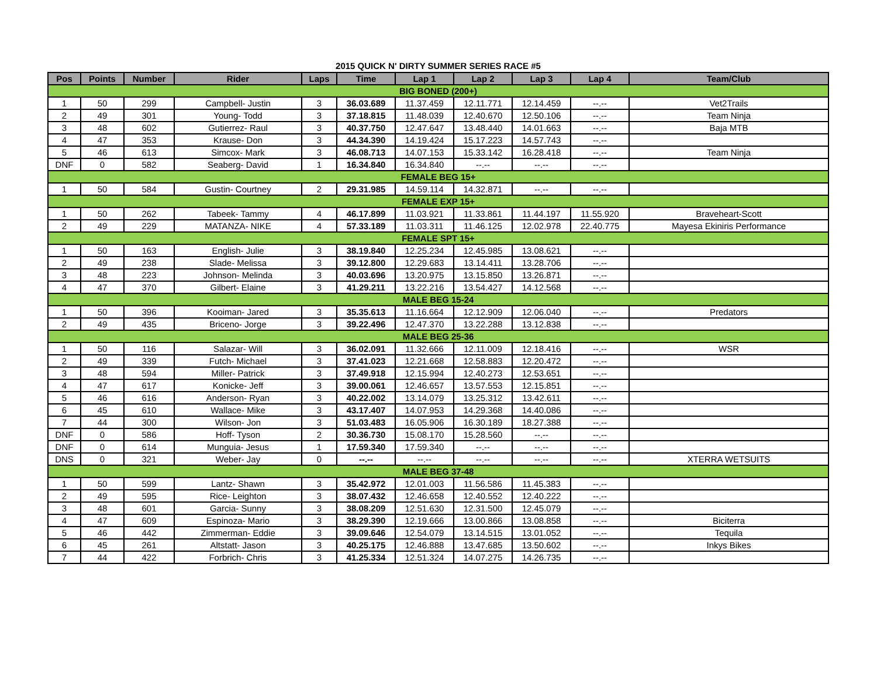2015 QUICK N' DIRTY SUMMER SERIES RACE #5
| Pos | Points | Number | Rider | Laps | Time | Lap 1 | Lap 2 | Lap 3 | Lap 4 | Team/Club |
| --- | --- | --- | --- | --- | --- | --- | --- | --- | --- | --- |
| BIG BONED (200+) | | | | | | | | | | |
| 1 | 50 | 299 | Campbell- Justin | 3 | 36.03.689 | 11.37.459 | 12.11.771 | 12.14.459 | --.-- | Vet2Trails |
| 2 | 49 | 301 | Young- Todd | 3 | 37.18.815 | 11.48.039 | 12.40.670 | 12.50.106 | --.-- | Team Ninja |
| 3 | 48 | 602 | Gutierrez- Raul | 3 | 40.37.750 | 12.47.647 | 13.48.440 | 14.01.663 | --.-- | Baja MTB |
| 4 | 47 | 353 | Krause- Don | 3 | 44.34.390 | 14.19.424 | 15.17.223 | 14.57.743 | --.-- | |
| 5 | 46 | 613 | Simcox- Mark | 3 | 46.08.713 | 14.07.153 | 15.33.142 | 16.28.418 | --.-- | Team Ninja |
| DNF | 0 | 582 | Seaberg- David | 1 | 16.34.840 | 16.34.840 | --.-- | --.-- | --.-- | |
| FEMALE BEG 15+ | | | | | | | | | | |
| 1 | 50 | 584 | Gustin- Courtney | 2 | 29.31.985 | 14.59.114 | 14.32.871 | --.-- | --.-- | |
| FEMALE EXP 15+ | | | | | | | | | | |
| 1 | 50 | 262 | Tabeek- Tammy | 4 | 46.17.899 | 11.03.921 | 11.33.861 | 11.44.197 | 11.55.920 | Braveheart-Scott |
| 2 | 49 | 229 | MATANZA- NIKE | 4 | 57.33.189 | 11.03.311 | 11.46.125 | 12.02.978 | 22.40.775 | Mayesa Ekiniris Performance |
| FEMALE SPT 15+ | | | | | | | | | | |
| 1 | 50 | 163 | English- Julie | 3 | 38.19.840 | 12.25.234 | 12.45.985 | 13.08.621 | --.-- | |
| 2 | 49 | 238 | Slade- Melissa | 3 | 39.12.800 | 12.29.683 | 13.14.411 | 13.28.706 | --.-- | |
| 3 | 48 | 223 | Johnson- Melinda | 3 | 40.03.696 | 13.20.975 | 13.15.850 | 13.26.871 | --.-- | |
| 4 | 47 | 370 | Gilbert- Elaine | 3 | 41.29.211 | 13.22.216 | 13.54.427 | 14.12.568 | --.-- | |
| MALE BEG 15-24 | | | | | | | | | | |
| 1 | 50 | 396 | Kooiman- Jared | 3 | 35.35.613 | 11.16.664 | 12.12.909 | 12.06.040 | --.-- | Predators |
| 2 | 49 | 435 | Briceno- Jorge | 3 | 39.22.496 | 12.47.370 | 13.22.288 | 13.12.838 | --.-- | |
| MALE BEG 25-36 | | | | | | | | | | |
| 1 | 50 | 116 | Salazar- Will | 3 | 36.02.091 | 11.32.666 | 12.11.009 | 12.18.416 | --.-- | WSR |
| 2 | 49 | 339 | Futch- Michael | 3 | 37.41.023 | 12.21.668 | 12.58.883 | 12.20.472 | --.-- | |
| 3 | 48 | 594 | Miller- Patrick | 3 | 37.49.918 | 12.15.994 | 12.40.273 | 12.53.651 | --.-- | |
| 4 | 47 | 617 | Konicke- Jeff | 3 | 39.00.061 | 12.46.657 | 13.57.553 | 12.15.851 | --.-- | |
| 5 | 46 | 616 | Anderson- Ryan | 3 | 40.22.002 | 13.14.079 | 13.25.312 | 13.42.611 | --.-- | |
| 6 | 45 | 610 | Wallace- Mike | 3 | 43.17.407 | 14.07.953 | 14.29.368 | 14.40.086 | --.-- | |
| 7 | 44 | 300 | Wilson- Jon | 3 | 51.03.483 | 16.05.906 | 16.30.189 | 18.27.388 | --.-- | |
| DNF | 0 | 586 | Hoff- Tyson | 2 | 30.36.730 | 15.08.170 | 15.28.560 | --.-- | --.-- | |
| DNF | 0 | 614 | Munguia- Jesus | 1 | 17.59.340 | 17.59.340 | --.-- | --.-- | --.-- | |
| DNS | 0 | 321 | Weber- Jay | 0 | --.-- | --.-- | --.-- | --.-- | --.-- | XTERRA WETSUITS |
| MALE BEG 37-48 | | | | | | | | | | |
| 1 | 50 | 599 | Lantz- Shawn | 3 | 35.42.972 | 12.01.003 | 11.56.586 | 11.45.383 | --.-- | |
| 2 | 49 | 595 | Rice- Leighton | 3 | 38.07.432 | 12.46.658 | 12.40.552 | 12.40.222 | --.-- | |
| 3 | 48 | 601 | Garcia- Sunny | 3 | 38.08.209 | 12.51.630 | 12.31.500 | 12.45.079 | --.-- | |
| 4 | 47 | 609 | Espinoza- Mario | 3 | 38.29.390 | 12.19.666 | 13.00.866 | 13.08.858 | --.-- | Biciterra |
| 5 | 46 | 442 | Zimmerman- Eddie | 3 | 39.09.646 | 12.54.079 | 13.14.515 | 13.01.052 | --.-- | Tequila |
| 6 | 45 | 261 | Altstatt- Jason | 3 | 40.25.175 | 12.46.888 | 13.47.685 | 13.50.602 | --.-- | Inkys Bikes |
| 7 | 44 | 422 | Forbrich- Chris | 3 | 41.25.334 | 12.51.324 | 14.07.275 | 14.26.735 | --.-- | |